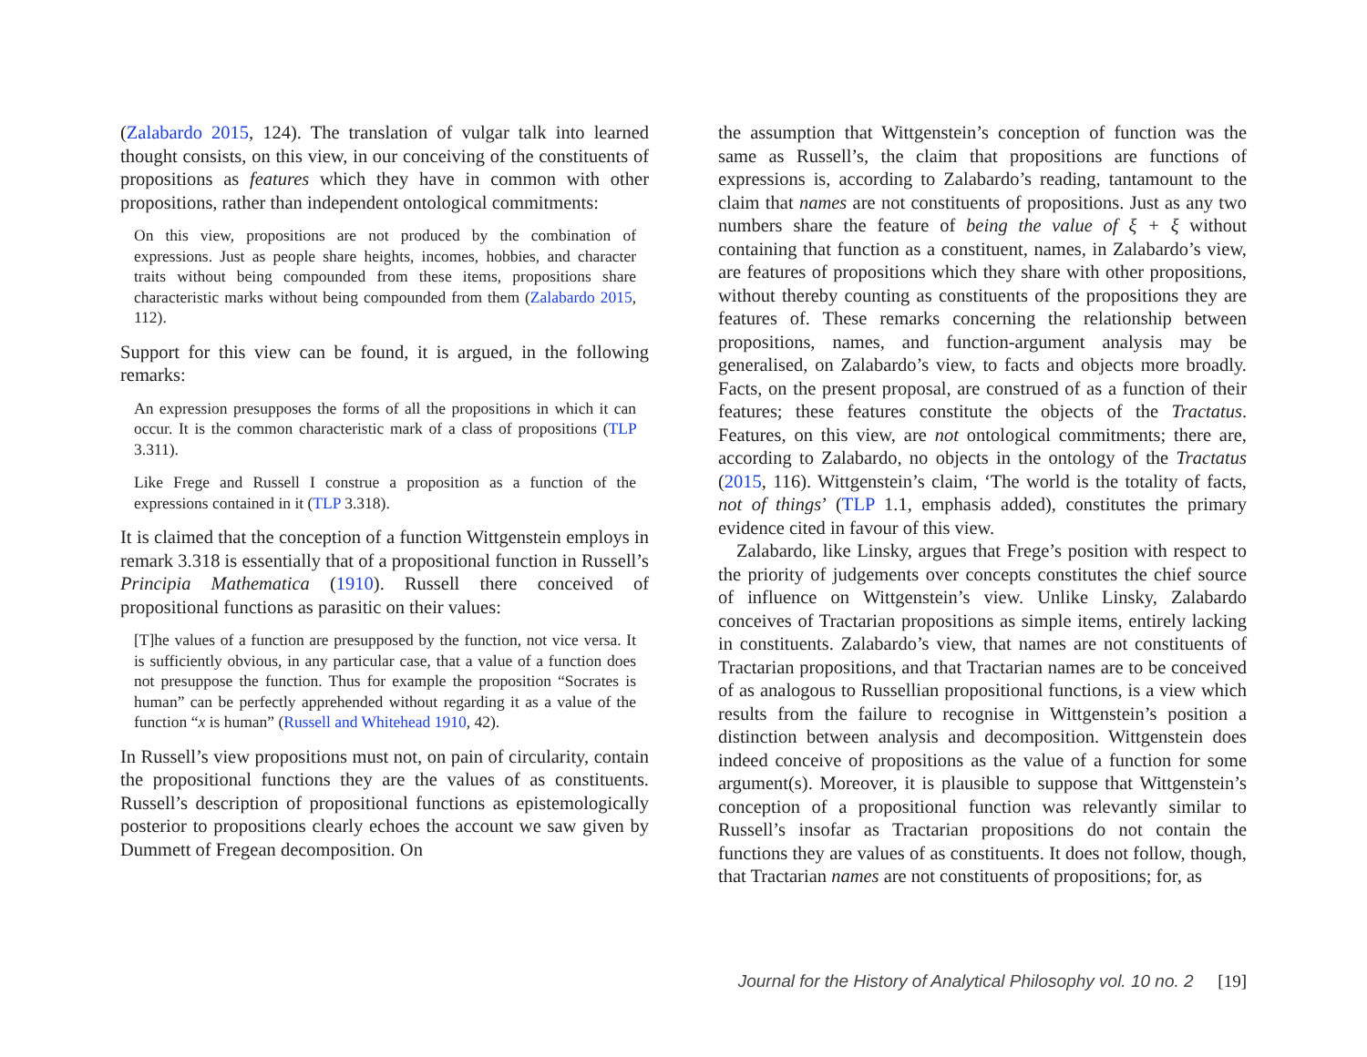(Zalabardo 2015, 124). The translation of vulgar talk into learned thought consists, on this view, in our conceiving of the constituents of propositions as features which they have in common with other propositions, rather than independent ontological commitments:
On this view, propositions are not produced by the combination of expressions. Just as people share heights, incomes, hobbies, and character traits without being compounded from these items, propositions share characteristic marks without being compounded from them (Zalabardo 2015, 112).
Support for this view can be found, it is argued, in the following remarks:
An expression presupposes the forms of all the propositions in which it can occur. It is the common characteristic mark of a class of propositions (TLP 3.311).
Like Frege and Russell I construe a proposition as a function of the expressions contained in it (TLP 3.318).
It is claimed that the conception of a function Wittgenstein employs in remark 3.318 is essentially that of a propositional function in Russell’s Principia Mathematica (1910). Russell there conceived of propositional functions as parasitic on their values:
[T]he values of a function are presupposed by the function, not vice versa. It is sufficiently obvious, in any particular case, that a value of a function does not presuppose the function. Thus for example the proposition “Socrates is human” can be perfectly apprehended without regarding it as a value of the function “x is human” (Russell and Whitehead 1910, 42).
In Russell’s view propositions must not, on pain of circularity, contain the propositional functions they are the values of as constituents. Russell’s description of propositional functions as epistemologically posterior to propositions clearly echoes the account we saw given by Dummett of Fregean decomposition. On
the assumption that Wittgenstein’s conception of function was the same as Russell’s, the claim that propositions are functions of expressions is, according to Zalabardo’s reading, tantamount to the claim that names are not constituents of propositions. Just as any two numbers share the feature of being the value of ξ + ξ without containing that function as a constituent, names, in Zalabardo’s view, are features of propositions which they share with other propositions, without thereby counting as constituents of the propositions they are features of. These remarks concerning the relationship between propositions, names, and function-argument analysis may be generalised, on Zalabardo’s view, to facts and objects more broadly. Facts, on the present proposal, are construed of as a function of their features; these features constitute the objects of the Tractatus. Features, on this view, are not ontological commitments; there are, according to Zalabardo, no objects in the ontology of the Tractatus (2015, 116). Wittgenstein’s claim, ‘The world is the totality of facts, not of things’ (TLP 1.1, emphasis added), constitutes the primary evidence cited in favour of this view.
Zalabardo, like Linsky, argues that Frege’s position with respect to the priority of judgements over concepts constitutes the chief source of influence on Wittgenstein’s view. Unlike Linsky, Zalabardo conceives of Tractarian propositions as simple items, entirely lacking in constituents. Zalabardo’s view, that names are not constituents of Tractarian propositions, and that Tractarian names are to be conceived of as analogous to Russellian propositional functions, is a view which results from the failure to recognise in Wittgenstein’s position a distinction between analysis and decomposition. Wittgenstein does indeed conceive of propositions as the value of a function for some argument(s). Moreover, it is plausible to suppose that Wittgenstein’s conception of a propositional function was relevantly similar to Russell’s insofar as Tractarian propositions do not contain the functions they are values of as constituents. It does not follow, though, that Tractarian names are not constituents of propositions; for, as
Journal for the History of Analytical Philosophy vol. 10 no. 2 [19]